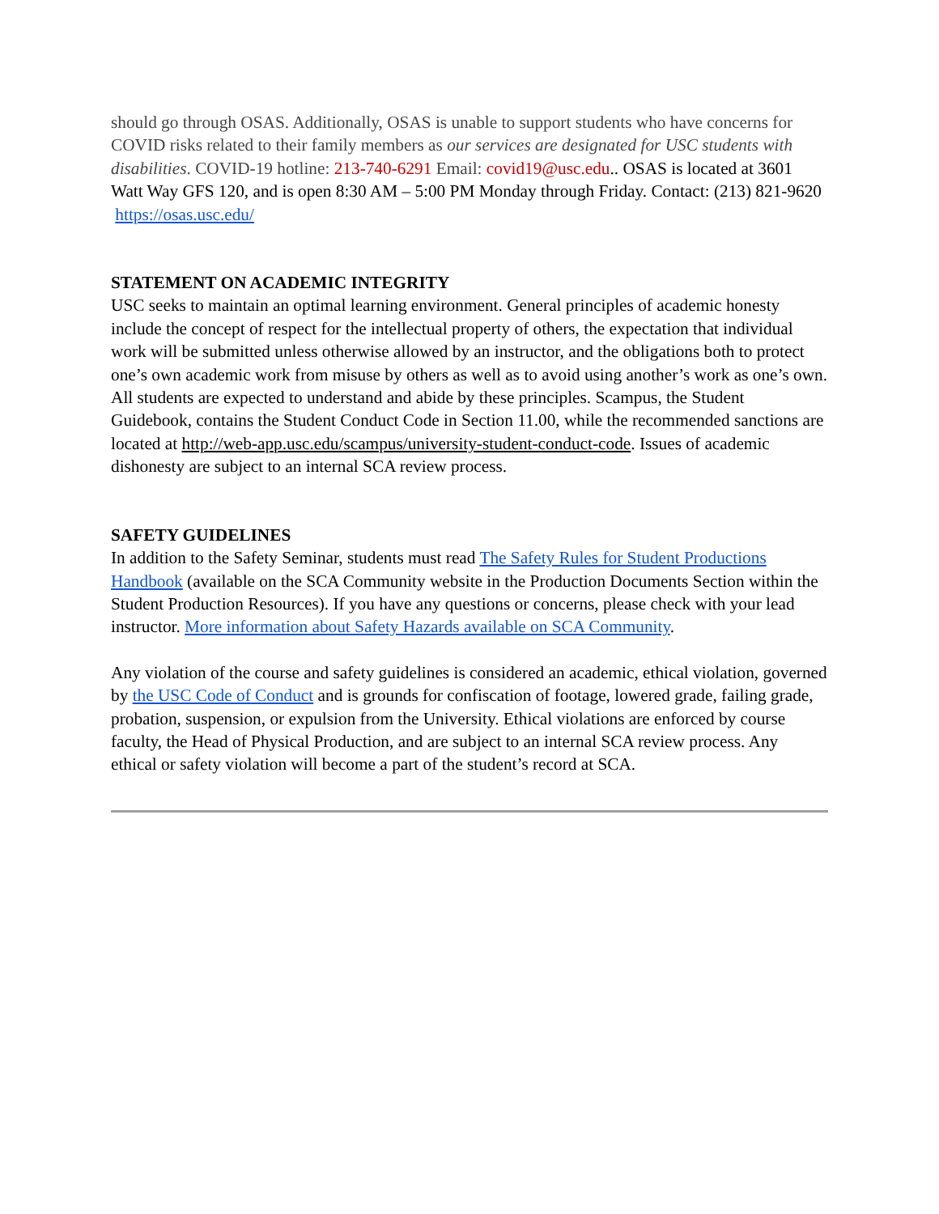should go through OSAS. Additionally, OSAS is unable to support students who have concerns for COVID risks related to their family members as our services are designated for USC students with disabilities. COVID-19 hotline: 213-740-6291 Email: covid19@usc.edu.. OSAS is located at 3601 Watt Way GFS 120, and is open 8:30 AM – 5:00 PM Monday through Friday. Contact: (213) 821-9620 https://osas.usc.edu/
STATEMENT ON ACADEMIC INTEGRITY
USC seeks to maintain an optimal learning environment. General principles of academic honesty include the concept of respect for the intellectual property of others, the expectation that individual work will be submitted unless otherwise allowed by an instructor, and the obligations both to protect one’s own academic work from misuse by others as well as to avoid using another’s work as one’s own. All students are expected to understand and abide by these principles. Scampus, the Student Guidebook, contains the Student Conduct Code in Section 11.00, while the recommended sanctions are located at http://web-app.usc.edu/scampus/university-student-conduct-code. Issues of academic dishonesty are subject to an internal SCA review process.
SAFETY GUIDELINES
In addition to the Safety Seminar, students must read The Safety Rules for Student Productions Handbook (available on the SCA Community website in the Production Documents Section within the Student Production Resources). If you have any questions or concerns, please check with your lead instructor. More information about Safety Hazards available on SCA Community.
Any violation of the course and safety guidelines is considered an academic, ethical violation, governed by the USC Code of Conduct and is grounds for confiscation of footage, lowered grade, failing grade, probation, suspension, or expulsion from the University. Ethical violations are enforced by course faculty, the Head of Physical Production, and are subject to an internal SCA review process. Any ethical or safety violation will become a part of the student’s record at SCA.